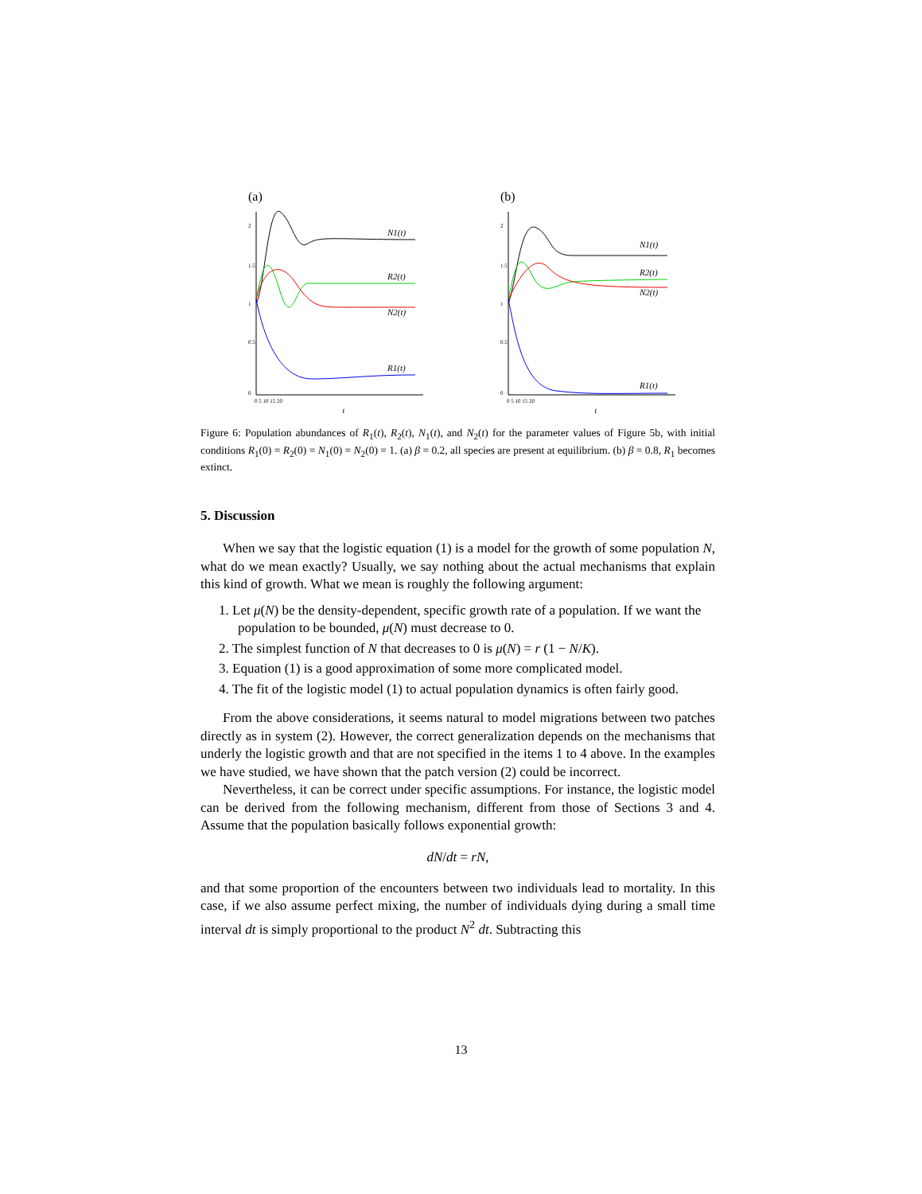(a)
2
1.5
1
0.5
0
0 5 10 15 20
N1(t)
R2(t)
N2(t)
R1(t)
t
(b)
2
1.5
1
0.5
0
0 5 10 15 20
N1(t)
R2(t)
N2(t)
R1(t)
t
Figure 6: Population abundances of R<sub>1</sub>(t), R<sub>2</sub>(t), N<sub>1</sub>(t), and N<sub>2</sub>(t) for the parameter values of Figure 5b, with initial conditions R<sub>1</sub>(0) = R<sub>2</sub>(0) = N<sub>1</sub>(0) = N<sub>2</sub>(0) = 1. (a) β = 0.2, all species are present at equilibrium. (b) β = 0.8, R<sub>1</sub> becomes extinct.
5. Discussion
When we say that the logistic equation (1) is a model for the growth of some population N, what do we mean exactly? Usually, we say nothing about the actual mechanisms that explain this kind of growth. What we mean is roughly the following argument:
1. Let μ(N) be the density-dependent, specific growth rate of a population. If we want the population to be bounded, μ(N) must decrease to 0.
2. The simplest function of N that decreases to 0 is μ(N) = r (1 − N/K).
3. Equation (1) is a good approximation of some more complicated model.
4. The fit of the logistic model (1) to actual population dynamics is often fairly good.
From the above considerations, it seems natural to model migrations between two patches directly as in system (2). However, the correct generalization depends on the mechanisms that underly the logistic growth and that are not specified in the items 1 to 4 above. In the examples we have studied, we have shown that the patch version (2) could be incorrect.
Nevertheless, it can be correct under specific assumptions. For instance, the logistic model can be derived from the following mechanism, different from those of Sections 3 and 4. Assume that the population basically follows exponential growth:
dN/dt = rN,
and that some proportion of the encounters between two individuals lead to mortality. In this case, if we also assume perfect mixing, the number of individuals dying during a small time interval dt is simply proportional to the product N<sup>2</sup> dt. Subtracting this
13